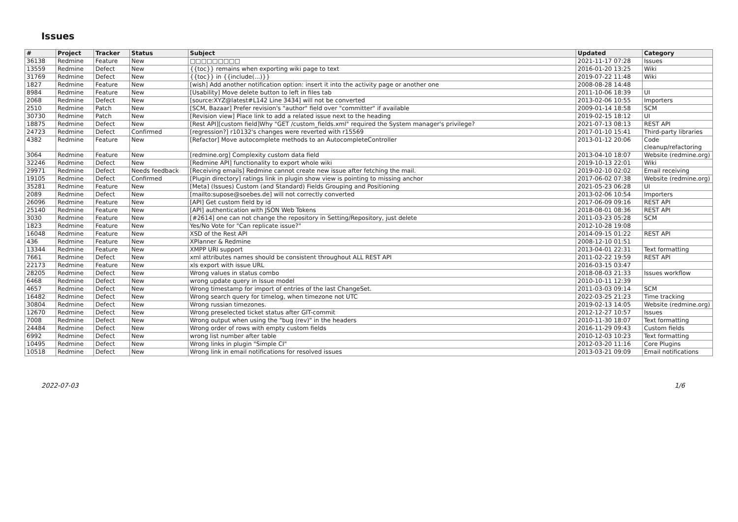Issues
| # | Project | Tracker | Status | Subject | Updated | Category |
| --- | --- | --- | --- | --- | --- | --- |
| 36138 | Redmine | Feature | New | □□□□□□□□□ | 2021-11-17 07:28 | Issues |
| 13559 | Redmine | Defect | New | {{toc}} remains when exporting wiki page to text | 2016-01-20 13:25 | Wiki |
| 31769 | Redmine | Defect | New | {{toc}} in {{include(...)}} | 2019-07-22 11:48 | Wiki |
| 1827 | Redmine | Feature | New | [wish] Add another notification option: insert it into the activity page or another one | 2008-08-28 14:48 | |
| 8984 | Redmine | Feature | New | [Usability] Move delete button to left in files tab | 2011-10-06 18:39 | UI |
| 2068 | Redmine | Defect | New | [source:XYZ@latest#L142 Line 3434] will not be converted | 2013-02-06 10:55 | Importers |
| 2510 | Redmine | Patch | New | [SCM, Bazaar] Prefer revision's "author" field over "committer" if available | 2009-01-14 18:58 | SCM |
| 30730 | Redmine | Patch | New | [Revision view] Place link to add a related issue next to the heading | 2019-02-15 18:12 | UI |
| 18875 | Redmine | Defect | New | [Rest API][custom field]Why "GET /custom_fields.xml" required the System manager's privilege? | 2021-07-13 08:13 | REST API |
| 24723 | Redmine | Defect | Confirmed | [regression?] r10132's changes were reverted with r15569 | 2017-01-10 15:41 | Third-party libraries |
| 4382 | Redmine | Feature | New | [Refactor] Move autocomplete methods to an AutocompleteController | 2013-01-12 20:06 | Code cleanup/refactoring |
| 3064 | Redmine | Feature | New | [redmine.org] Complexity custom data field | 2013-04-10 18:07 | Website (redmine.org) |
| 32246 | Redmine | Defect | New | [Redmine API] functionality to export whole wiki | 2019-10-13 22:01 | Wiki |
| 29971 | Redmine | Defect | Needs feedback | [Receiving emails] Redmine cannot create new issue after fetching the mail. | 2019-02-10 02:02 | Email receiving |
| 19105 | Redmine | Defect | Confirmed | [Plugin directory] ratings link in plugin show view is pointing to missing anchor | 2017-06-02 07:38 | Website (redmine.org) |
| 35281 | Redmine | Feature | New | [Meta] (Issues) Custom (and Standard) Fields Grouping and Positioning | 2021-05-23 06:28 | UI |
| 2089 | Redmine | Defect | New | [mailto:supose@soebes.de] will not correctly converted | 2013-02-06 10:54 | Importers |
| 26096 | Redmine | Feature | New | [API] Get custom field by id | 2017-06-09 09:16 | REST API |
| 25140 | Redmine | Feature | New | [API] authentication with JSON Web Tokens | 2018-08-01 08:36 | REST API |
| 3030 | Redmine | Feature | New | [#2614] one can not change the repository in Setting/Repository, just delete | 2011-03-23 05:28 | SCM |
| 1823 | Redmine | Feature | New | Yes/No Vote for "Can replicate issue?" | 2012-10-28 19:08 | |
| 16048 | Redmine | Feature | New | XSD of the Rest API | 2014-09-15 01:22 | REST API |
| 436 | Redmine | Feature | New | XPlanner & Redmine | 2008-12-10 01:51 | |
| 13344 | Redmine | Feature | New | XMPP URI support | 2013-04-01 22:31 | Text formatting |
| 7661 | Redmine | Defect | New | xml attributes names should be consistent throughout ALL REST API | 2011-02-22 19:59 | REST API |
| 22173 | Redmine | Feature | New | xls export with issue URL | 2016-03-15 03:47 | |
| 28205 | Redmine | Defect | New | Wrong values in status combo | 2018-08-03 21:33 | Issues workflow |
| 6468 | Redmine | Defect | New | wrong update query in Issue model | 2010-10-11 12:39 | |
| 4657 | Redmine | Defect | New | Wrong timestamp for import of entries of the last ChangeSet. | 2011-03-03 09:14 | SCM |
| 16482 | Redmine | Defect | New | Wrong search query for timelog, when timezone not UTC | 2022-03-25 21:23 | Time tracking |
| 30804 | Redmine | Defect | New | Wrong russian timezones. | 2019-02-13 14:05 | Website (redmine.org) |
| 12670 | Redmine | Defect | New | Wrong preselected ticket status after GIT-commit | 2012-12-27 10:57 | Issues |
| 7008 | Redmine | Defect | New | Wrong output when using the "bug (rev)" in the headers | 2010-11-30 18:07 | Text formatting |
| 24484 | Redmine | Defect | New | Wrong order of rows with empty custom fields | 2016-11-29 09:43 | Custom fields |
| 6992 | Redmine | Defect | New | wrong list number after table | 2010-12-03 10:23 | Text formatting |
| 10495 | Redmine | Defect | New | Wrong links in plugin "Simple CI" | 2012-03-20 11:16 | Core Plugins |
| 10518 | Redmine | Defect | New | Wrong link in email notifications for resolved issues | 2013-03-21 09:09 | Email notifications |
2022-07-03 1/6